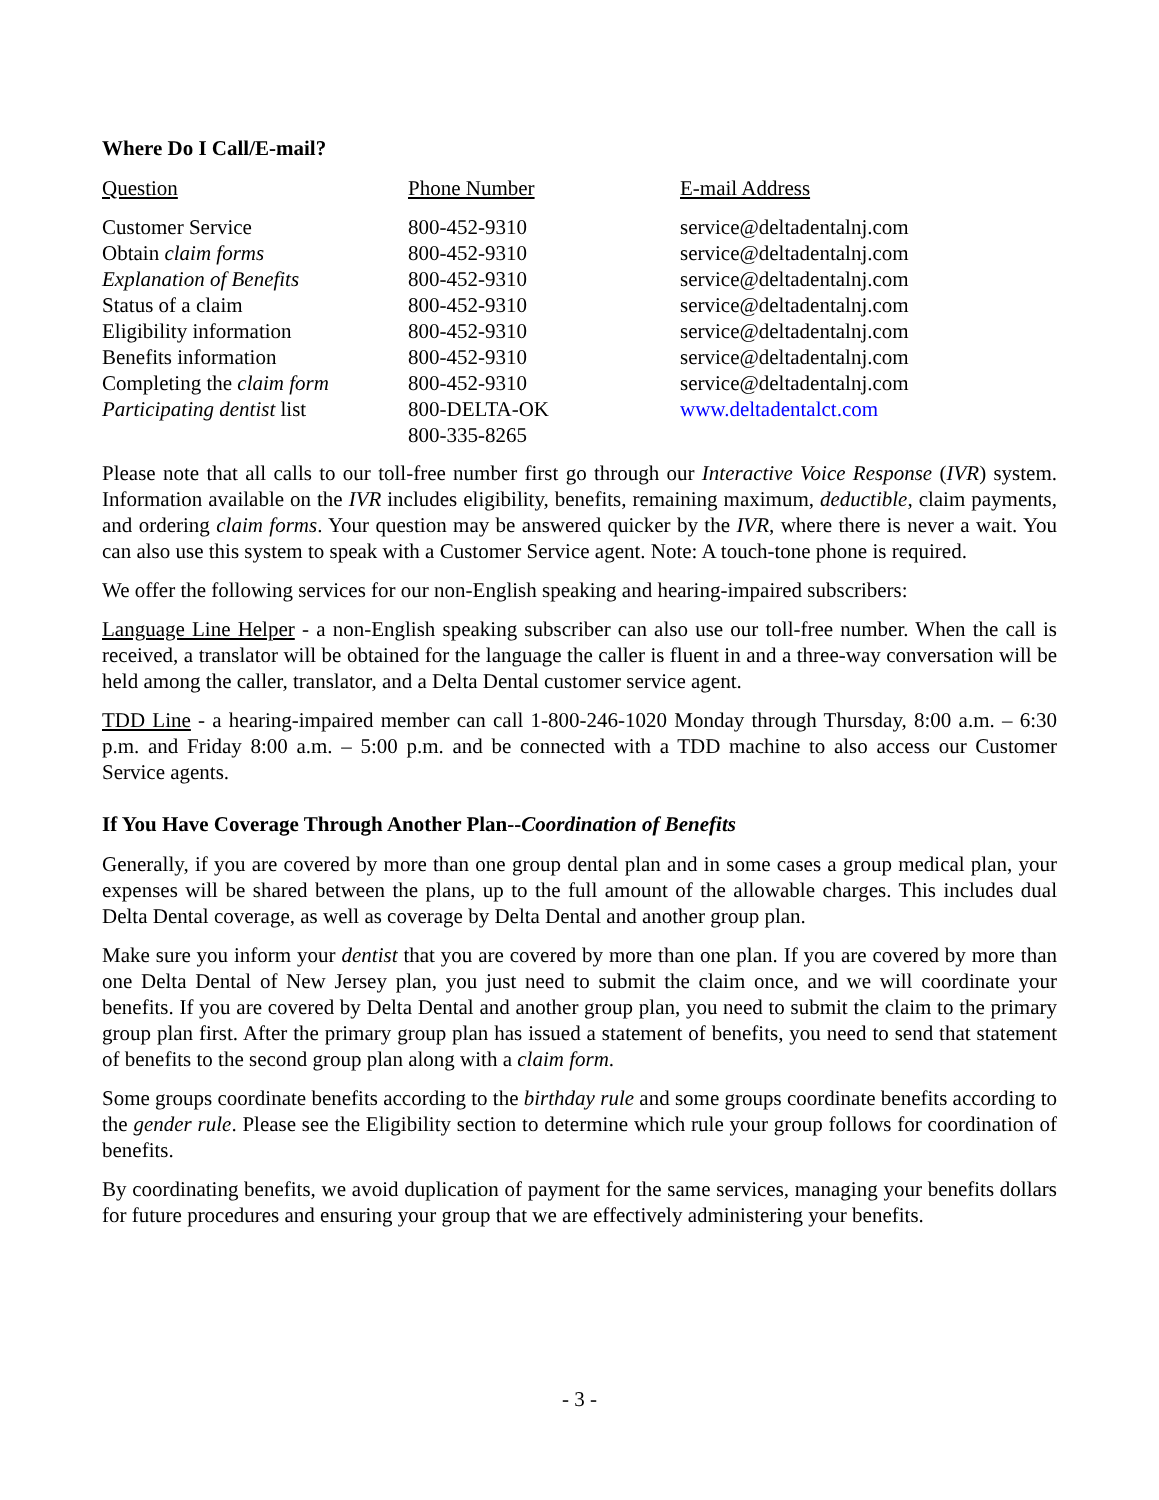Where Do I Call/E-mail?
| Question | Phone Number | E-mail Address |
| --- | --- | --- |
| Customer Service | 800-452-9310 | service@deltadentalnj.com |
| Obtain claim forms | 800-452-9310 | service@deltadentalnj.com |
| Explanation of Benefits | 800-452-9310 | service@deltadentalnj.com |
| Status of a claim | 800-452-9310 | service@deltadentalnj.com |
| Eligibility information | 800-452-9310 | service@deltadentalnj.com |
| Benefits information | 800-452-9310 | service@deltadentalnj.com |
| Completing the claim form | 800-452-9310 | service@deltadentalnj.com |
| Participating dentist list | 800-DELTA-OK 800-335-8265 | www.deltadentalct.com |
Please note that all calls to our toll-free number first go through our Interactive Voice Response (IVR) system. Information available on the IVR includes eligibility, benefits, remaining maximum, deductible, claim payments, and ordering claim forms. Your question may be answered quicker by the IVR, where there is never a wait. You can also use this system to speak with a Customer Service agent. Note: A touch-tone phone is required.
We offer the following services for our non-English speaking and hearing-impaired subscribers:
Language Line Helper - a non-English speaking subscriber can also use our toll-free number. When the call is received, a translator will be obtained for the language the caller is fluent in and a three-way conversation will be held among the caller, translator, and a Delta Dental customer service agent.
TDD Line - a hearing-impaired member can call 1-800-246-1020 Monday through Thursday, 8:00 a.m. – 6:30 p.m. and Friday 8:00 a.m. – 5:00 p.m. and be connected with a TDD machine to also access our Customer Service agents.
If You Have Coverage Through Another Plan--Coordination of Benefits
Generally, if you are covered by more than one group dental plan and in some cases a group medical plan, your expenses will be shared between the plans, up to the full amount of the allowable charges. This includes dual Delta Dental coverage, as well as coverage by Delta Dental and another group plan.
Make sure you inform your dentist that you are covered by more than one plan. If you are covered by more than one Delta Dental of New Jersey plan, you just need to submit the claim once, and we will coordinate your benefits. If you are covered by Delta Dental and another group plan, you need to submit the claim to the primary group plan first. After the primary group plan has issued a statement of benefits, you need to send that statement of benefits to the second group plan along with a claim form.
Some groups coordinate benefits according to the birthday rule and some groups coordinate benefits according to the gender rule. Please see the Eligibility section to determine which rule your group follows for coordination of benefits.
By coordinating benefits, we avoid duplication of payment for the same services, managing your benefits dollars for future procedures and ensuring your group that we are effectively administering your benefits.
- 3 -